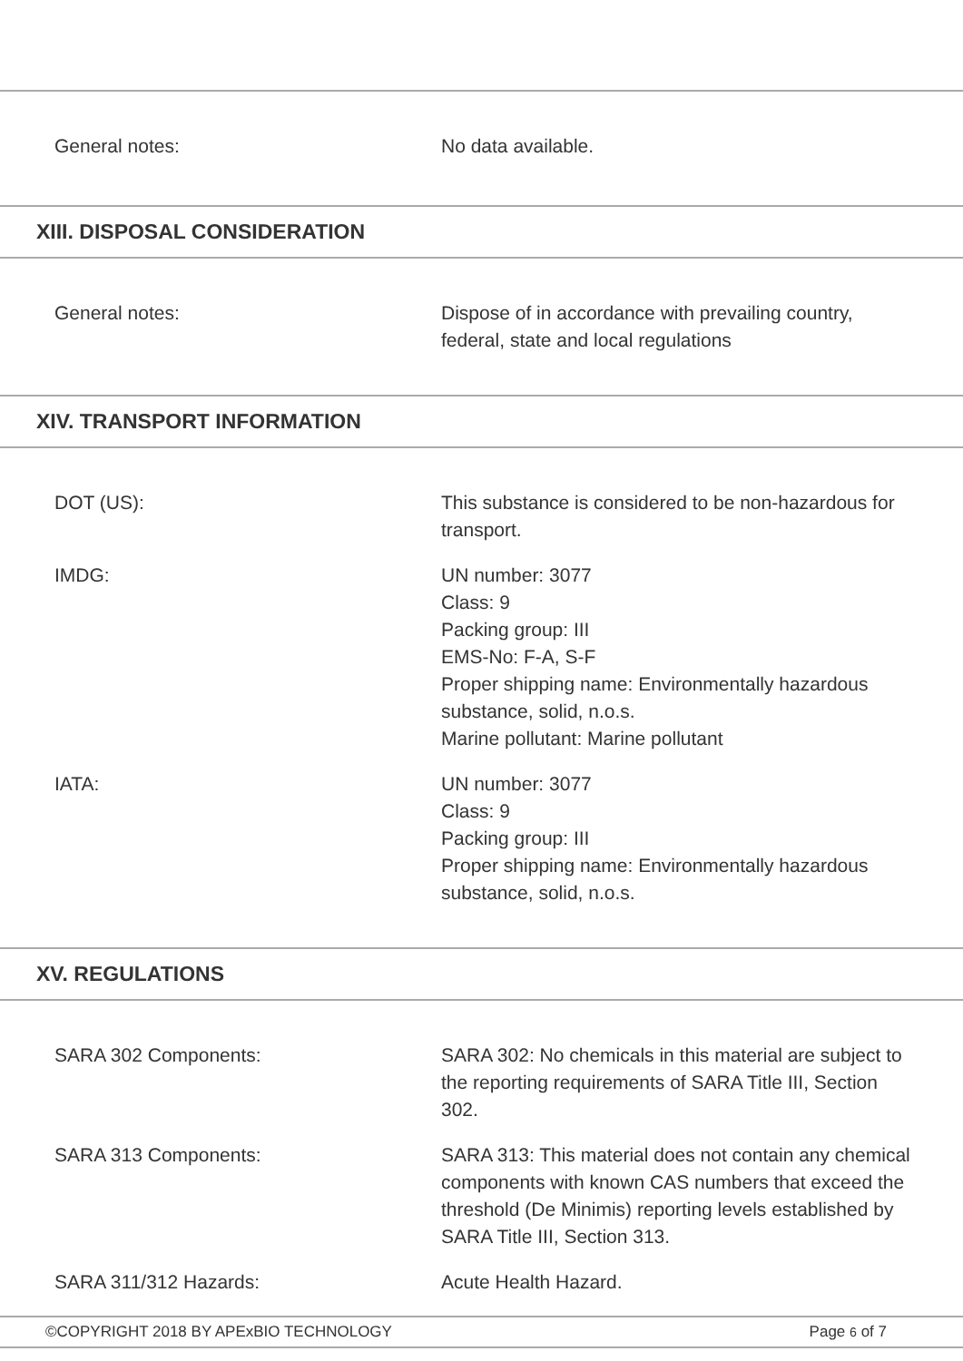General notes: No data available.
XIII. DISPOSAL CONSIDERATION
General notes: Dispose of in accordance with prevailing country, federal, state and local regulations
XIV. TRANSPORT INFORMATION
DOT (US): This substance is considered to be non-hazardous for transport.
IMDG: UN number: 3077
Class: 9
Packing group: III
EMS-No: F-A, S-F
Proper shipping name: Environmentally hazardous substance, solid, n.o.s.
Marine pollutant: Marine pollutant
IATA: UN number: 3077
Class: 9
Packing group: III
Proper shipping name: Environmentally hazardous substance, solid, n.o.s.
XV. REGULATIONS
SARA 302 Components: SARA 302: No chemicals in this material are subject to the reporting requirements of SARA Title III, Section 302.
SARA 313 Components: SARA 313: This material does not contain any chemical components with known CAS numbers that exceed the threshold (De Minimis) reporting levels established by SARA Title III, Section 313.
SARA 311/312 Hazards: Acute Health Hazard.
©COPYRIGHT 2018 BY APExBIO TECHNOLOGY Page 6 of 7